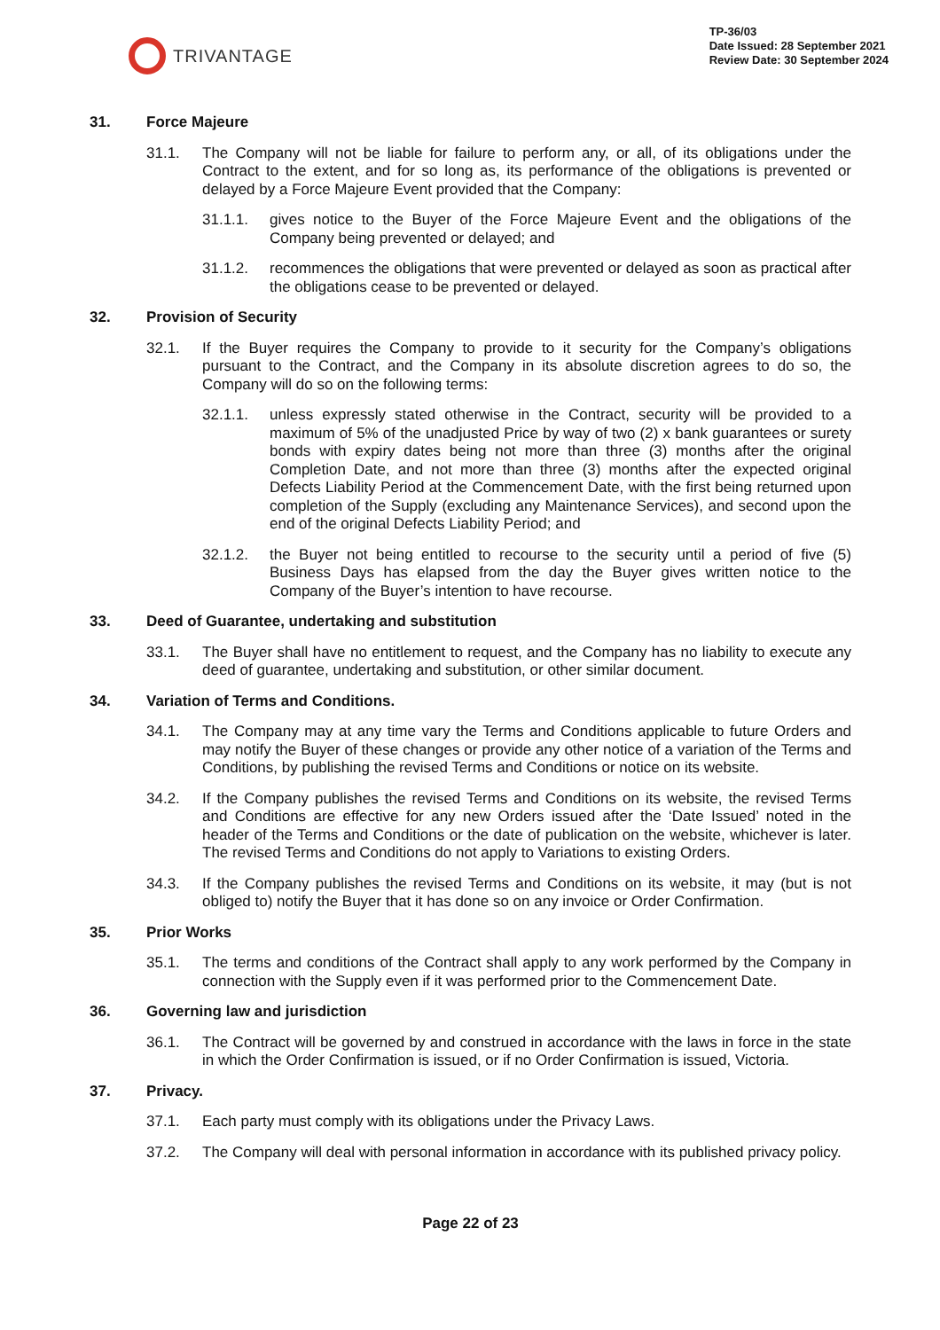TRIVANTAGE
TP-36/03
Date Issued: 28 September 2021
Review Date: 30 September 2024
31. Force Majeure
31.1. The Company will not be liable for failure to perform any, or all, of its obligations under the Contract to the extent, and for so long as, its performance of the obligations is prevented or delayed by a Force Majeure Event provided that the Company:
31.1.1. gives notice to the Buyer of the Force Majeure Event and the obligations of the Company being prevented or delayed; and
31.1.2. recommences the obligations that were prevented or delayed as soon as practical after the obligations cease to be prevented or delayed.
32. Provision of Security
32.1. If the Buyer requires the Company to provide to it security for the Company’s obligations pursuant to the Contract, and the Company in its absolute discretion agrees to do so, the Company will do so on the following terms:
32.1.1. unless expressly stated otherwise in the Contract, security will be provided to a maximum of 5% of the unadjusted Price by way of two (2) x bank guarantees or surety bonds with expiry dates being not more than three (3) months after the original Completion Date, and not more than three (3) months after the expected original Defects Liability Period at the Commencement Date, with the first being returned upon completion of the Supply (excluding any Maintenance Services), and second upon the end of the original Defects Liability Period; and
32.1.2. the Buyer not being entitled to recourse to the security until a period of five (5) Business Days has elapsed from the day the Buyer gives written notice to the Company of the Buyer’s intention to have recourse.
33. Deed of Guarantee, undertaking and substitution
33.1. The Buyer shall have no entitlement to request, and the Company has no liability to execute any deed of guarantee, undertaking and substitution, or other similar document.
34. Variation of Terms and Conditions.
34.1. The Company may at any time vary the Terms and Conditions applicable to future Orders and may notify the Buyer of these changes or provide any other notice of a variation of the Terms and Conditions, by publishing the revised Terms and Conditions or notice on its website.
34.2. If the Company publishes the revised Terms and Conditions on its website, the revised Terms and Conditions are effective for any new Orders issued after the ‘Date Issued’ noted in the header of the Terms and Conditions or the date of publication on the website, whichever is later. The revised Terms and Conditions do not apply to Variations to existing Orders.
34.3. If the Company publishes the revised Terms and Conditions on its website, it may (but is not obliged to) notify the Buyer that it has done so on any invoice or Order Confirmation.
35. Prior Works
35.1. The terms and conditions of the Contract shall apply to any work performed by the Company in connection with the Supply even if it was performed prior to the Commencement Date.
36. Governing law and jurisdiction
36.1. The Contract will be governed by and construed in accordance with the laws in force in the state in which the Order Confirmation is issued, or if no Order Confirmation is issued, Victoria.
37. Privacy.
37.1. Each party must comply with its obligations under the Privacy Laws.
37.2. The Company will deal with personal information in accordance with its published privacy policy.
Page 22 of 23